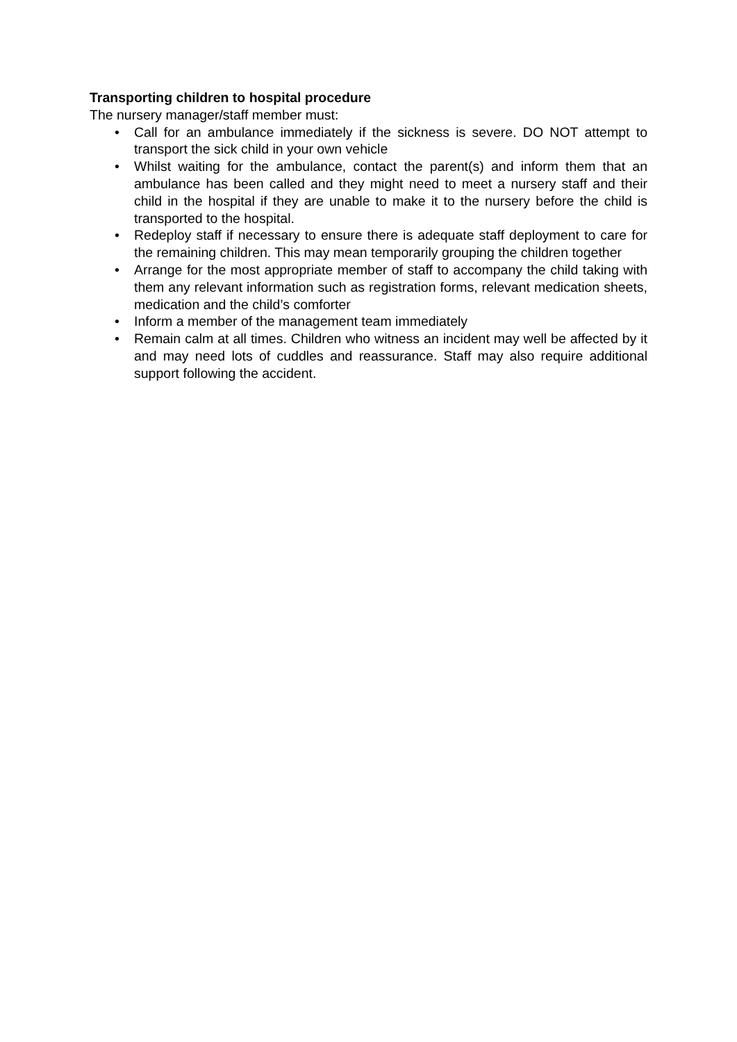Transporting children to hospital procedure
The nursery manager/staff member must:
• Call for an ambulance immediately if the sickness is severe. DO NOT attempt to transport the sick child in your own vehicle
• Whilst waiting for the ambulance, contact the parent(s) and inform them that an ambulance has been called and they might need to meet a nursery staff and their child in the hospital if they are unable to make it to the nursery before the child is transported to the hospital.
• Redeploy staff if necessary to ensure there is adequate staff deployment to care for the remaining children. This may mean temporarily grouping the children together
• Arrange for the most appropriate member of staff to accompany the child taking with them any relevant information such as registration forms, relevant medication sheets, medication and the child’s comforter
• Inform a member of the management team immediately
• Remain calm at all times. Children who witness an incident may well be affected by it and may need lots of cuddles and reassurance. Staff may also require additional support following the accident.